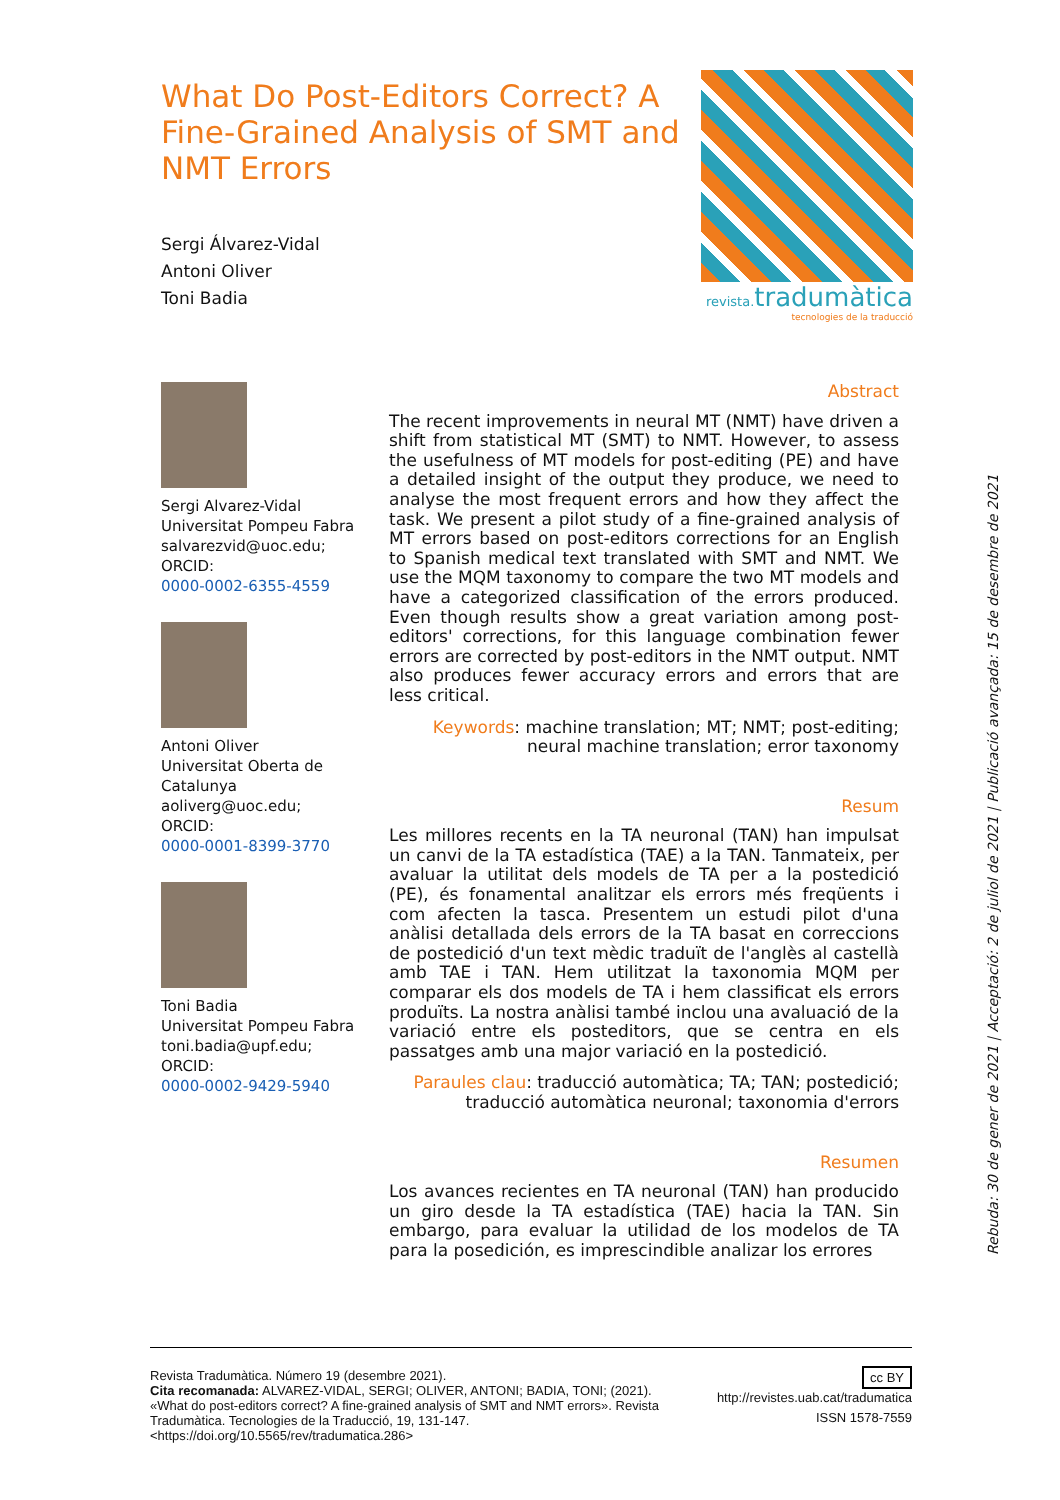What Do Post-Editors Correct? A Fine-Grained Analysis of SMT and NMT Errors
Sergi Álvarez-Vidal
Antoni Oliver
Toni Badia
revista. tradumàtica
tecnologies de la traducció
Sergi Alvarez-Vidal
Universitat Pompeu Fabra
salvarezvid@uoc.edu;
ORCID:
0000-0002-6355-4559
Antoni Oliver
Universitat Oberta de Catalunya
aoliverg@uoc.edu;
ORCID:
0000-0001-8399-3770
Toni Badia
Universitat Pompeu Fabra
toni.badia@upf.edu;
ORCID:
0000-0002-9429-5940
Abstract
The recent improvements in neural MT (NMT) have driven a shift from statistical MT (SMT) to NMT. However, to assess the usefulness of MT models for post-editing (PE) and have a detailed insight of the output they produce, we need to analyse the most frequent errors and how they affect the task. We present a pilot study of a fine-grained analysis of MT errors based on post-editors corrections for an English to Spanish medical text translated with SMT and NMT. We use the MQM taxonomy to compare the two MT models and have a categorized classification of the errors produced. Even though results show a great variation among post-editors' corrections, for this language combination fewer errors are corrected by post-editors in the NMT output. NMT also produces fewer accuracy errors and errors that are less critical.
Keywords: machine translation; MT; NMT; post-editing; neural machine translation; error taxonomy
Resum
Les millores recents en la TA neuronal (TAN) han impulsat un canvi de la TA estadística (TAE) a la TAN. Tanmateix, per avaluar la utilitat dels models de TA per a la postedició (PE), és fonamental analitzar els errors més freqüents i com afecten la tasca. Presentem un estudi pilot d'una anàlisi detallada dels errors de la TA basat en correccions de postedició d'un text mèdic traduït de l'anglès al castellà amb TAE i TAN. Hem utilitzat la taxonomia MQM per comparar els dos models de TA i hem classificat els errors produïts. La nostra anàlisi també inclou una avaluació de la variació entre els posteditors, que se centra en els passatges amb una major variació en la postedició.
Paraules clau: traducció automàtica; TA; TAN; postedició; traducció automàtica neuronal; taxonomia d'errors
Resumen
Los avances recientes en TA neuronal (TAN) han producido un giro desde la TA estadística (TAE) hacia la TAN. Sin embargo, para evaluar la utilidad de los modelos de TA para la posedición, es imprescindible analizar los errores
Revista Tradumàtica. Número 19 (desembre 2021).
Cita recomanada: ALVAREZ-VIDAL, SERGI; OLIVER, ANTONI; BADIA, TONI; (2021). «What do post-editors correct? A fine-grained analysis of SMT and NMT errors». Revista Tradumàtica. Tecnologies de la Traducció, 19, 131-147. <https://doi.org/10.5565/rev/tradumatica.286>
cc BY
http://revistes.uab.cat/tradumatica
ISSN 1578-7559
Rebuda: 30 de gener de 2021 | Acceptació: 2 de juliol de 2021 | Publicació avançada: 15 de desembre de 2021